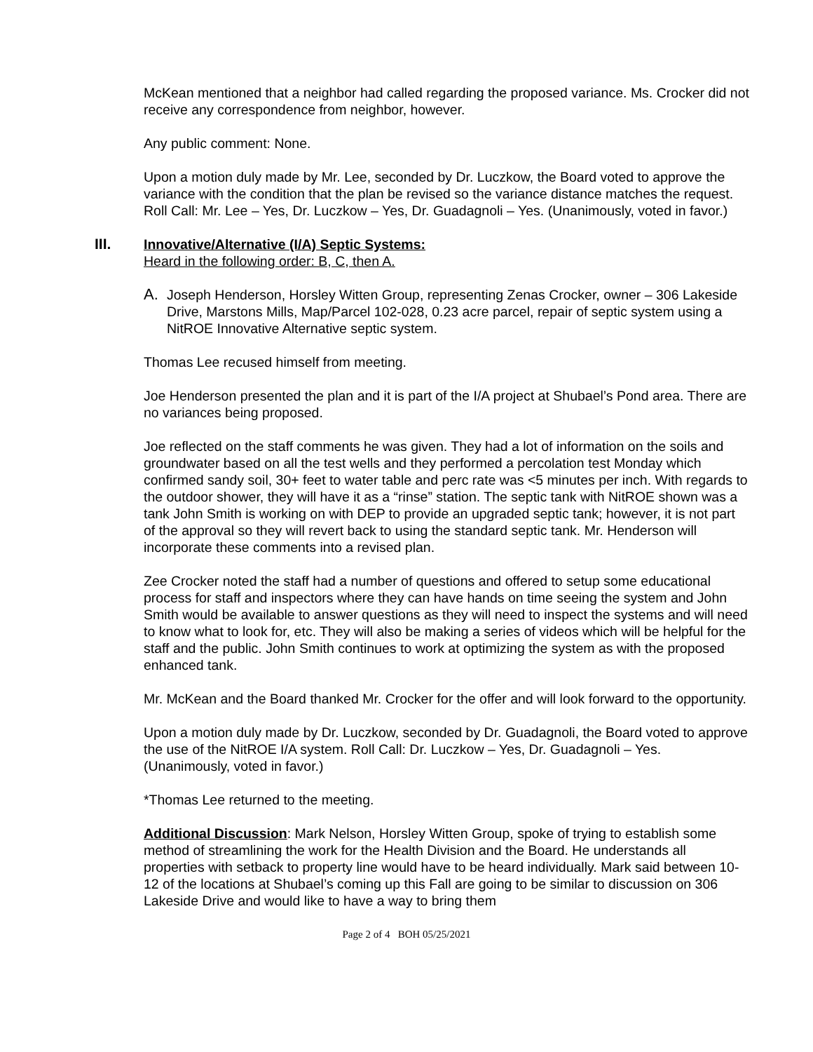McKean mentioned that a neighbor had called regarding the proposed variance. Ms. Crocker did not receive any correspondence from neighbor, however.
Any public comment: None.
Upon a motion duly made by Mr. Lee, seconded by Dr. Luczkow, the Board voted to approve the variance with the condition that the plan be revised so the variance distance matches the request. Roll Call: Mr. Lee – Yes, Dr. Luczkow – Yes, Dr. Guadagnoli – Yes. (Unanimously, voted in favor.)
III. Innovative/Alternative (I/A) Septic Systems:
Heard in the following order: B, C, then A.
A. Joseph Henderson, Horsley Witten Group, representing Zenas Crocker, owner – 306 Lakeside Drive, Marstons Mills, Map/Parcel 102-028, 0.23 acre parcel, repair of septic system using a NitROE Innovative Alternative septic system.
Thomas Lee recused himself from meeting.
Joe Henderson presented the plan and it is part of the I/A project at Shubael’s Pond area. There are no variances being proposed.
Joe reflected on the staff comments he was given. They had a lot of information on the soils and groundwater based on all the test wells and they performed a percolation test Monday which confirmed sandy soil, 30+ feet to water table and perc rate was <5 minutes per inch. With regards to the outdoor shower, they will have it as a “rinse” station. The septic tank with NitROE shown was a tank John Smith is working on with DEP to provide an upgraded septic tank; however, it is not part of the approval so they will revert back to using the standard septic tank. Mr. Henderson will incorporate these comments into a revised plan.
Zee Crocker noted the staff had a number of questions and offered to setup some educational process for staff and inspectors where they can have hands on time seeing the system and John Smith would be available to answer questions as they will need to inspect the systems and will need to know what to look for, etc. They will also be making a series of videos which will be helpful for the staff and the public. John Smith continues to work at optimizing the system as with the proposed enhanced tank.
Mr. McKean and the Board thanked Mr. Crocker for the offer and will look forward to the opportunity.
Upon a motion duly made by Dr. Luczkow, seconded by Dr. Guadagnoli, the Board voted to approve the use of the NitROE I/A system. Roll Call: Dr. Luczkow – Yes, Dr. Guadagnoli – Yes. (Unanimously, voted in favor.)
*Thomas Lee returned to the meeting.
Additional Discussion: Mark Nelson, Horsley Witten Group, spoke of trying to establish some method of streamlining the work for the Health Division and the Board. He understands all properties with setback to property line would have to be heard individually. Mark said between 10-12 of the locations at Shubael’s coming up this Fall are going to be similar to discussion on 306 Lakeside Drive and would like to have a way to bring them
Page 2 of 4 BOH 05/25/2021